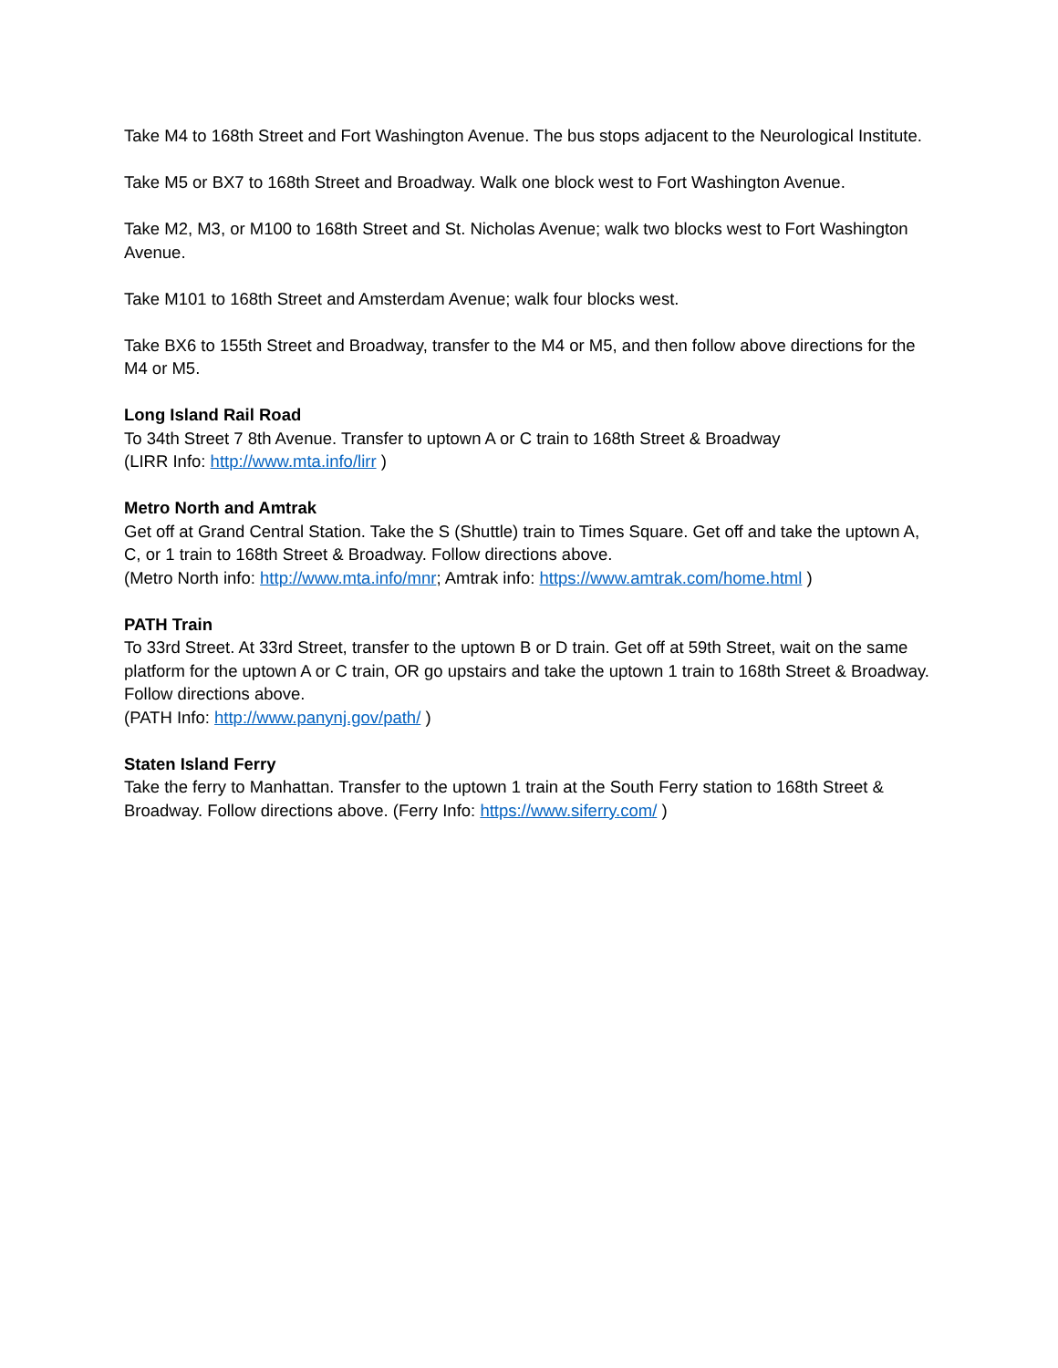Take M4 to 168th Street and Fort Washington Avenue. The bus stops adjacent to the Neurological Institute.
Take M5 or BX7 to 168th Street and Broadway. Walk one block west to Fort Washington Avenue.
Take M2, M3, or M100 to 168th Street and St. Nicholas Avenue; walk two blocks west to Fort Washington Avenue.
Take M101 to 168th Street and Amsterdam Avenue; walk four blocks west.
Take BX6 to 155th Street and Broadway, transfer to the M4 or M5, and then follow above directions for the M4 or M5.
Long Island Rail Road
To 34th Street 7 8th Avenue. Transfer to uptown A or C train to 168th Street & Broadway
(LIRR Info: http://www.mta.info/lirr )
Metro North and Amtrak
Get off at Grand Central Station. Take the S (Shuttle) train to Times Square. Get off and take the uptown A, C, or 1 train to 168th Street & Broadway. Follow directions above.
(Metro North info: http://www.mta.info/mnr; Amtrak info: https://www.amtrak.com/home.html )
PATH Train
To 33rd Street. At 33rd Street, transfer to the uptown B or D train. Get off at 59th Street, wait on the same platform for the uptown A or C train, OR go upstairs and take the uptown 1 train to 168th Street & Broadway. Follow directions above.
(PATH Info: http://www.panynj.gov/path/ )
Staten Island Ferry
Take the ferry to Manhattan. Transfer to the uptown 1 train at the South Ferry station to 168th Street & Broadway. Follow directions above. (Ferry Info: https://www.siferry.com/ )